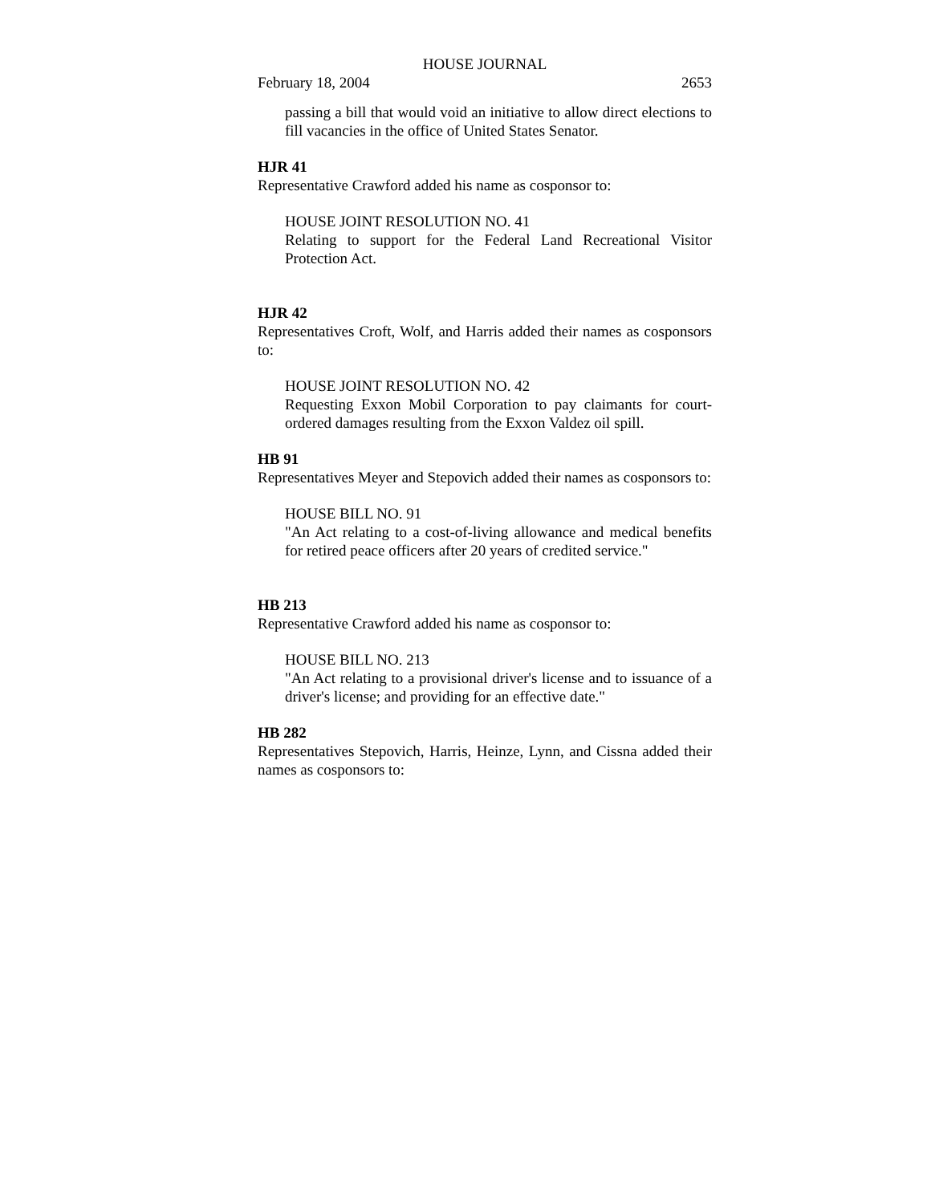HOUSE JOURNAL
February 18, 2004 2653
passing a bill that would void an initiative to allow direct elections to fill vacancies in the office of United States Senator.
HJR 41
Representative Crawford added his name as cosponsor to:
HOUSE JOINT RESOLUTION NO. 41
Relating to support for the Federal Land Recreational Visitor Protection Act.
HJR 42
Representatives Croft, Wolf, and Harris added their names as cosponsors to:
HOUSE JOINT RESOLUTION NO. 42
Requesting Exxon Mobil Corporation to pay claimants for court-ordered damages resulting from the Exxon Valdez oil spill.
HB 91
Representatives Meyer and Stepovich added their names as cosponsors to:
HOUSE BILL NO. 91
"An Act relating to a cost-of-living allowance and medical benefits for retired peace officers after 20 years of credited service."
HB 213
Representative Crawford added his name as cosponsor to:
HOUSE BILL NO. 213
"An Act relating to a provisional driver's license and to issuance of a driver's license; and providing for an effective date."
HB 282
Representatives Stepovich, Harris, Heinze, Lynn, and Cissna added their names as cosponsors to: